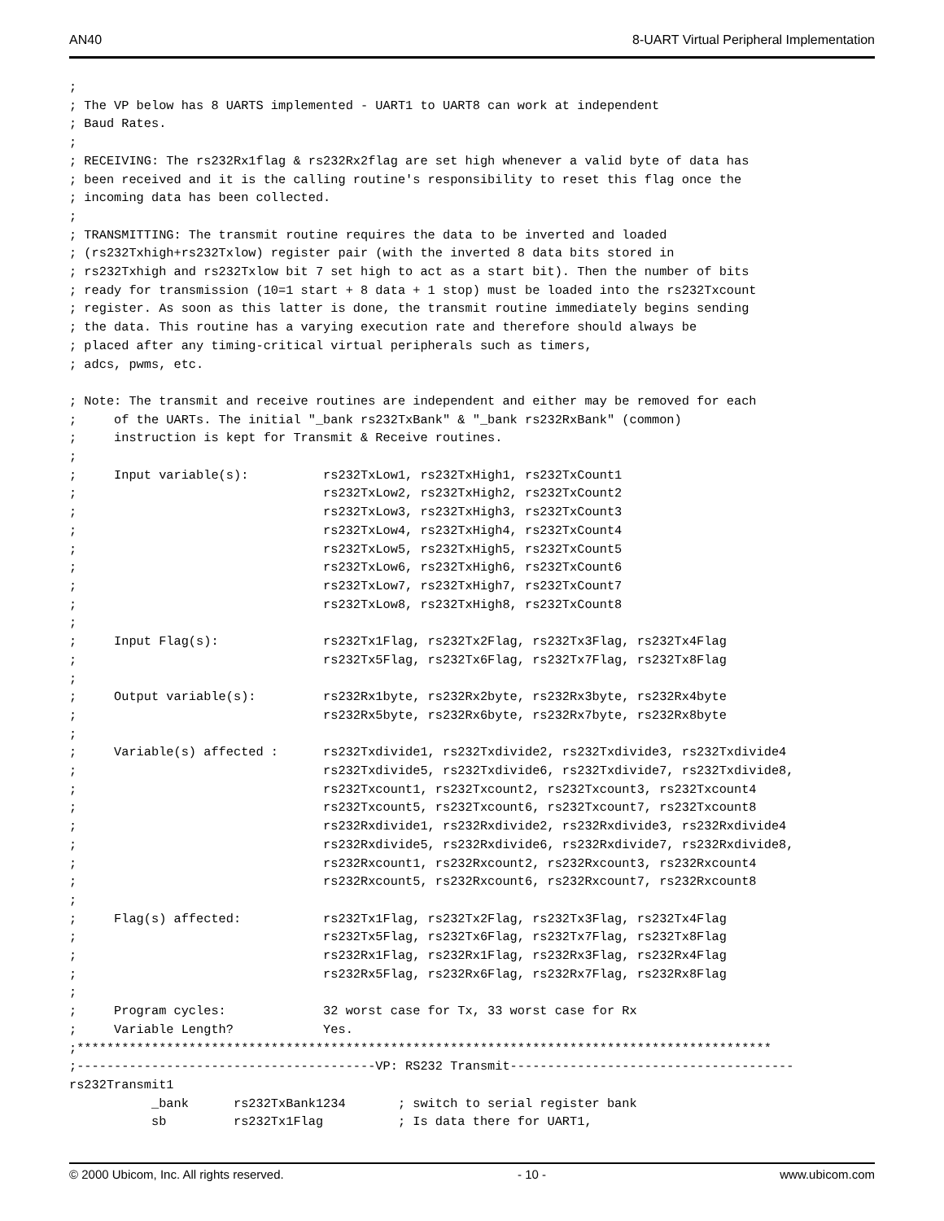AN40 8-UART Virtual Peripheral Implementation
;
; The VP below has 8 UARTS implemented - UART1 to UART8 can work at independent
; Baud Rates.
;
; RECEIVING: The rs232Rx1flag & rs232Rx2flag are set high whenever a valid byte of data has
; been received and it is the calling routine's responsibility to reset this flag once the
; incoming data has been collected.
;
; TRANSMITTING: The transmit routine requires the data to be inverted and loaded
; (rs232Txhigh+rs232Txlow) register pair (with the inverted 8 data bits stored in
; rs232Txhigh and rs232Txlow bit 7 set high to act as a start bit). Then the number of bits
; ready for transmission (10=1 start + 8 data + 1 stop) must be loaded into the rs232Txcount
; register. As soon as this latter is done, the transmit routine immediately begins sending
; the data. This routine has a varying execution rate and therefore should always be
; placed after any timing-critical virtual peripherals such as timers,
; adcs, pwms, etc.

; Note: The transmit and receive routines are independent and either may be removed for each
;     of the UARTs. The initial "_bank rs232TxBank" & "_bank rs232RxBank" (common)
;     instruction is kept for Transmit & Receive routines.
;
;     Input variable(s):          rs232TxLow1, rs232TxHigh1, rs232TxCount1
;                                 rs232TxLow2, rs232TxHigh2, rs232TxCount2
;                                 rs232TxLow3, rs232TxHigh3, rs232TxCount3
;                                 rs232TxLow4, rs232TxHigh4, rs232TxCount4
;                                 rs232TxLow5, rs232TxHigh5, rs232TxCount5
;                                 rs232TxLow6, rs232TxHigh6, rs232TxCount6
;                                 rs232TxLow7, rs232TxHigh7, rs232TxCount7
;                                 rs232TxLow8, rs232TxHigh8, rs232TxCount8
;
;     Input Flag(s):              rs232Tx1Flag, rs232Tx2Flag, rs232Tx3Flag, rs232Tx4Flag
;                                 rs232Tx5Flag, rs232Tx6Flag, rs232Tx7Flag, rs232Tx8Flag
;
;     Output variable(s):         rs232Rx1byte, rs232Rx2byte, rs232Rx3byte, rs232Rx4byte
;                                 rs232Rx5byte, rs232Rx6byte, rs232Rx7byte, rs232Rx8byte
;
;     Variable(s) affected :      rs232Txdivide1, rs232Txdivide2, rs232Txdivide3, rs232Txdivide4
;                                 rs232Txdivide5, rs232Txdivide6, rs232Txdivide7, rs232Txdivide8,
;                                 rs232Txcount1, rs232Txcount2, rs232Txcount3, rs232Txcount4
;                                 rs232Txcount5, rs232Txcount6, rs232Txcount7, rs232Txcount8
;                                 rs232Rxdivide1, rs232Rxdivide2, rs232Rxdivide3, rs232Rxdivide4
;                                 rs232Rxdivide5, rs232Rxdivide6, rs232Rxdivide7, rs232Rxdivide8,
;                                 rs232Rxcount1, rs232Rxcount2, rs232Rxcount3, rs232Rxcount4
;                                 rs232Rxcount5, rs232Rxcount6, rs232Rxcount7, rs232Rxcount8
;
;     Flag(s) affected:           rs232Tx1Flag, rs232Tx2Flag, rs232Tx3Flag, rs232Tx4Flag
;                                 rs232Tx5Flag, rs232Tx6Flag, rs232Tx7Flag, rs232Tx8Flag
;                                 rs232Rx1Flag, rs232Rx1Flag, rs232Rx3Flag, rs232Rx4Flag
;                                 rs232Rx5Flag, rs232Rx6Flag, rs232Rx7Flag, rs232Rx8Flag
;
;     Program cycles:             32 worst case for Tx, 33 worst case for Rx
;     Variable Length?            Yes.
;*********************************************************************************************
;----------------------------------------VP: RS232 Transmit--------------------------------------
rs232Transmit1
           _bank      rs232TxBank1234       ; switch to serial register bank
           sb         rs232Tx1Flag          ; Is data there for UART1,
© 2000 Ubicom, Inc. All rights reserved. - 10 - www.ubicom.com